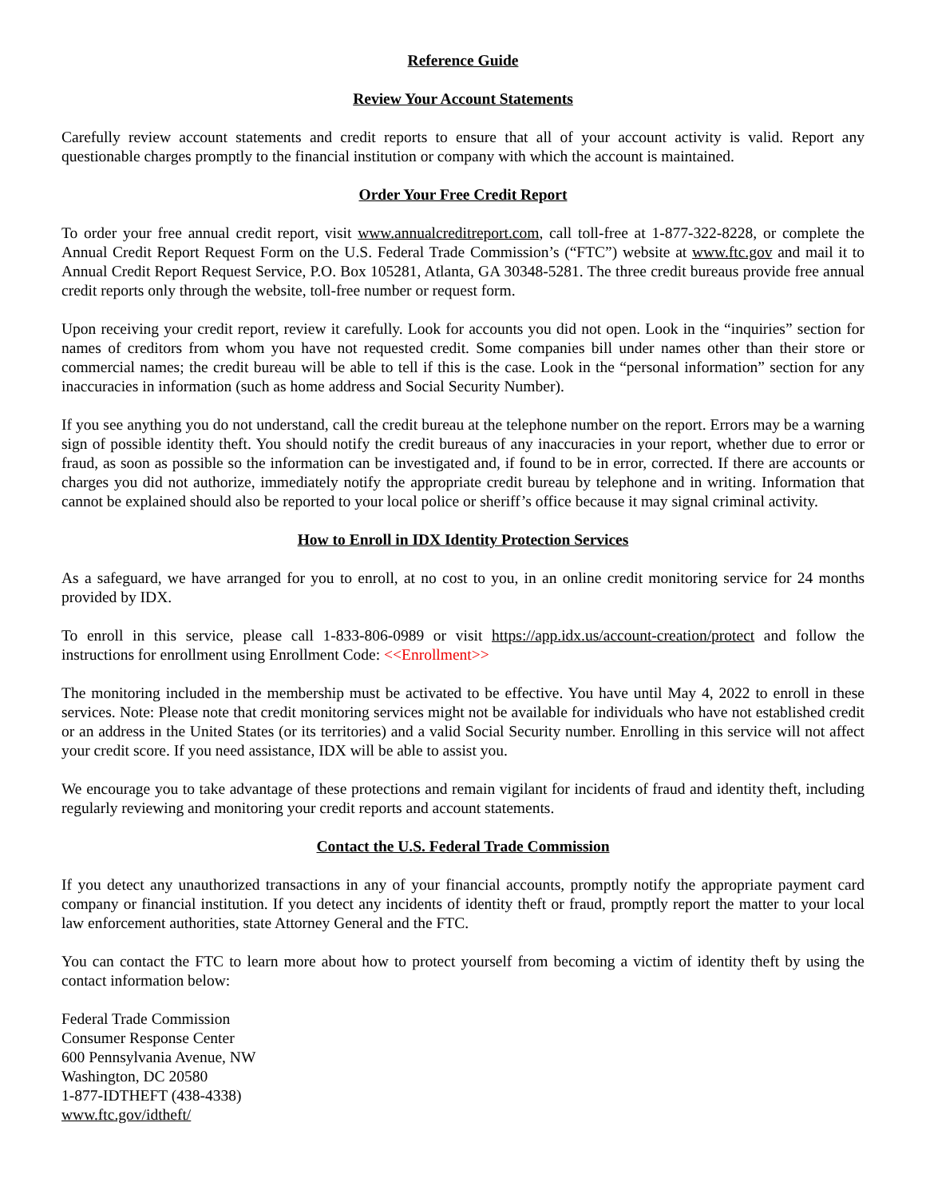Reference Guide
Review Your Account Statements
Carefully review account statements and credit reports to ensure that all of your account activity is valid. Report any questionable charges promptly to the financial institution or company with which the account is maintained.
Order Your Free Credit Report
To order your free annual credit report, visit www.annualcreditreport.com, call toll-free at 1-877-322-8228, or complete the Annual Credit Report Request Form on the U.S. Federal Trade Commission’s (“FTC”) website at www.ftc.gov and mail it to Annual Credit Report Request Service, P.O. Box 105281, Atlanta, GA 30348-5281. The three credit bureaus provide free annual credit reports only through the website, toll-free number or request form.
Upon receiving your credit report, review it carefully. Look for accounts you did not open. Look in the “inquiries” section for names of creditors from whom you have not requested credit. Some companies bill under names other than their store or commercial names; the credit bureau will be able to tell if this is the case. Look in the “personal information” section for any inaccuracies in information (such as home address and Social Security Number).
If you see anything you do not understand, call the credit bureau at the telephone number on the report. Errors may be a warning sign of possible identity theft. You should notify the credit bureaus of any inaccuracies in your report, whether due to error or fraud, as soon as possible so the information can be investigated and, if found to be in error, corrected. If there are accounts or charges you did not authorize, immediately notify the appropriate credit bureau by telephone and in writing. Information that cannot be explained should also be reported to your local police or sheriff’s office because it may signal criminal activity.
How to Enroll in IDX Identity Protection Services
As a safeguard, we have arranged for you to enroll, at no cost to you, in an online credit monitoring service for 24 months provided by IDX.
To enroll in this service, please call 1-833-806-0989 or visit https://app.idx.us/account-creation/protect and follow the instructions for enrollment using Enrollment Code: <<Enrollment>>
The monitoring included in the membership must be activated to be effective. You have until May 4, 2022 to enroll in these services. Note: Please note that credit monitoring services might not be available for individuals who have not established credit or an address in the United States (or its territories) and a valid Social Security number. Enrolling in this service will not affect your credit score. If you need assistance, IDX will be able to assist you.
We encourage you to take advantage of these protections and remain vigilant for incidents of fraud and identity theft, including regularly reviewing and monitoring your credit reports and account statements.
Contact the U.S. Federal Trade Commission
If you detect any unauthorized transactions in any of your financial accounts, promptly notify the appropriate payment card company or financial institution. If you detect any incidents of identity theft or fraud, promptly report the matter to your local law enforcement authorities, state Attorney General and the FTC.
You can contact the FTC to learn more about how to protect yourself from becoming a victim of identity theft by using the contact information below:
Federal Trade Commission
Consumer Response Center
600 Pennsylvania Avenue, NW
Washington, DC 20580
1-877-IDTHEFT (438-4338)
www.ftc.gov/idtheft/